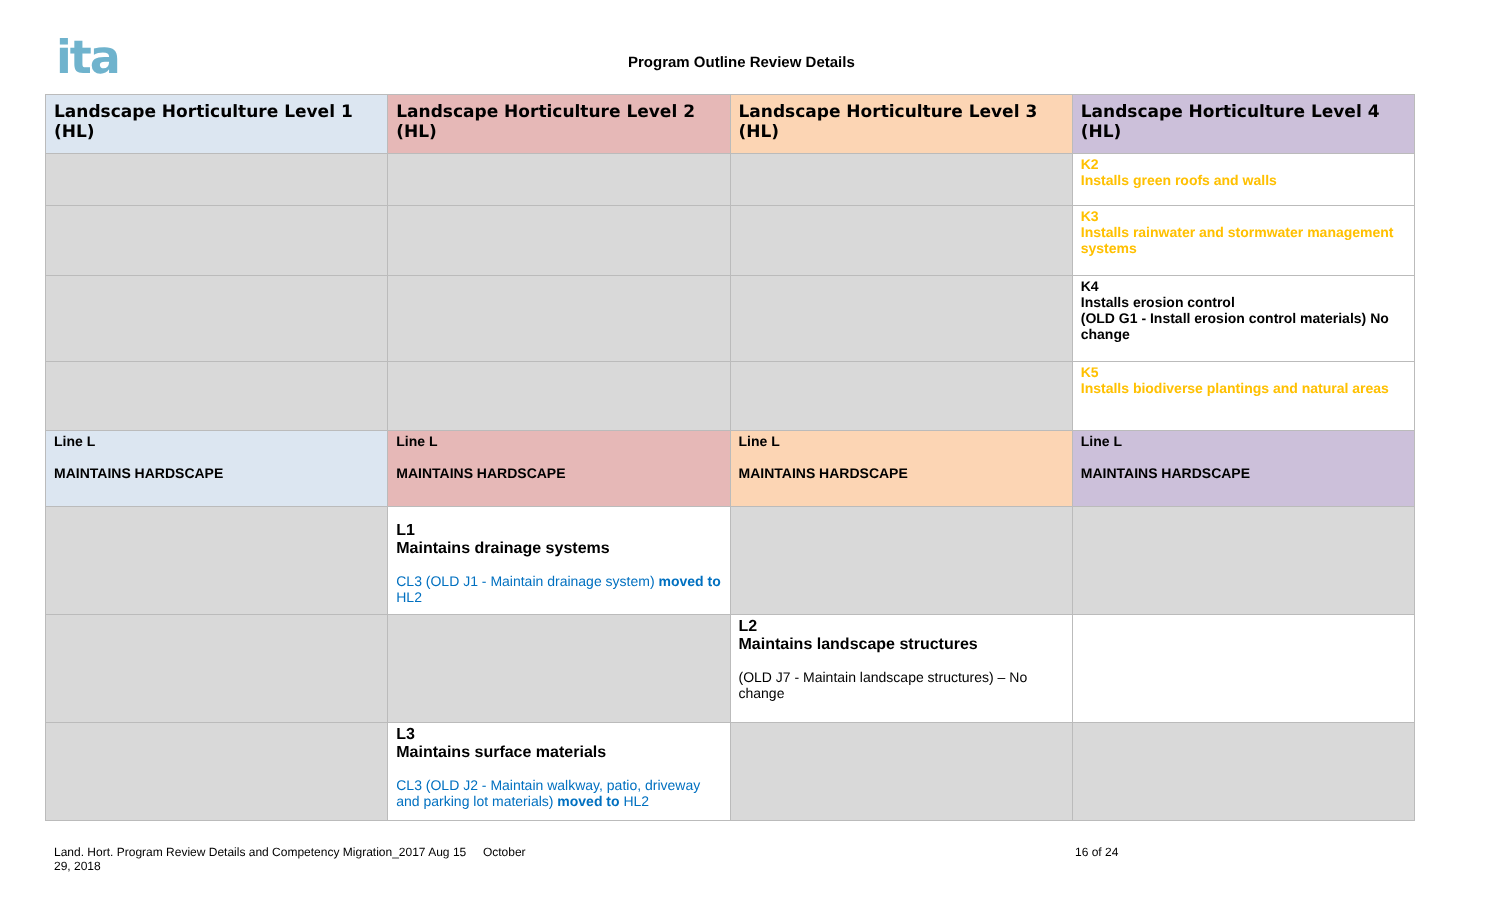ita Program Outline Review Details
| Landscape Horticulture Level 1 (HL) | Landscape Horticulture Level 2 (HL) | Landscape Horticulture Level 3 (HL) | Landscape Horticulture Level 4 (HL) |
| --- | --- | --- | --- |
| | | | K2 Installs green roofs and walls |
| | | | K3 Installs rainwater and stormwater management systems |
| | | | K4 Installs erosion control (OLD G1 - Install erosion control materials) No change |
| | | | K5 Installs biodiverse plantings and natural areas |
| Line L MAINTAINS HARDSCAPE | Line L MAINTAINS HARDSCAPE | Line L MAINTAINS HARDSCAPE | Line L MAINTAINS HARDSCAPE |
| | L1 Maintains drainage systems CL3 (OLD J1 - Maintain drainage system) moved to HL2 | | |
| | | L2 Maintains landscape structures (OLD J7 - Maintain landscape structures) – No change | |
| | L3 Maintains surface materials CL3 (OLD J2 - Maintain walkway, patio, driveway and parking lot materials) moved to HL2 | | |
Land. Hort. Program Review Details and Competency Migration_2017 Aug 15 October 29, 2018 16 of 24